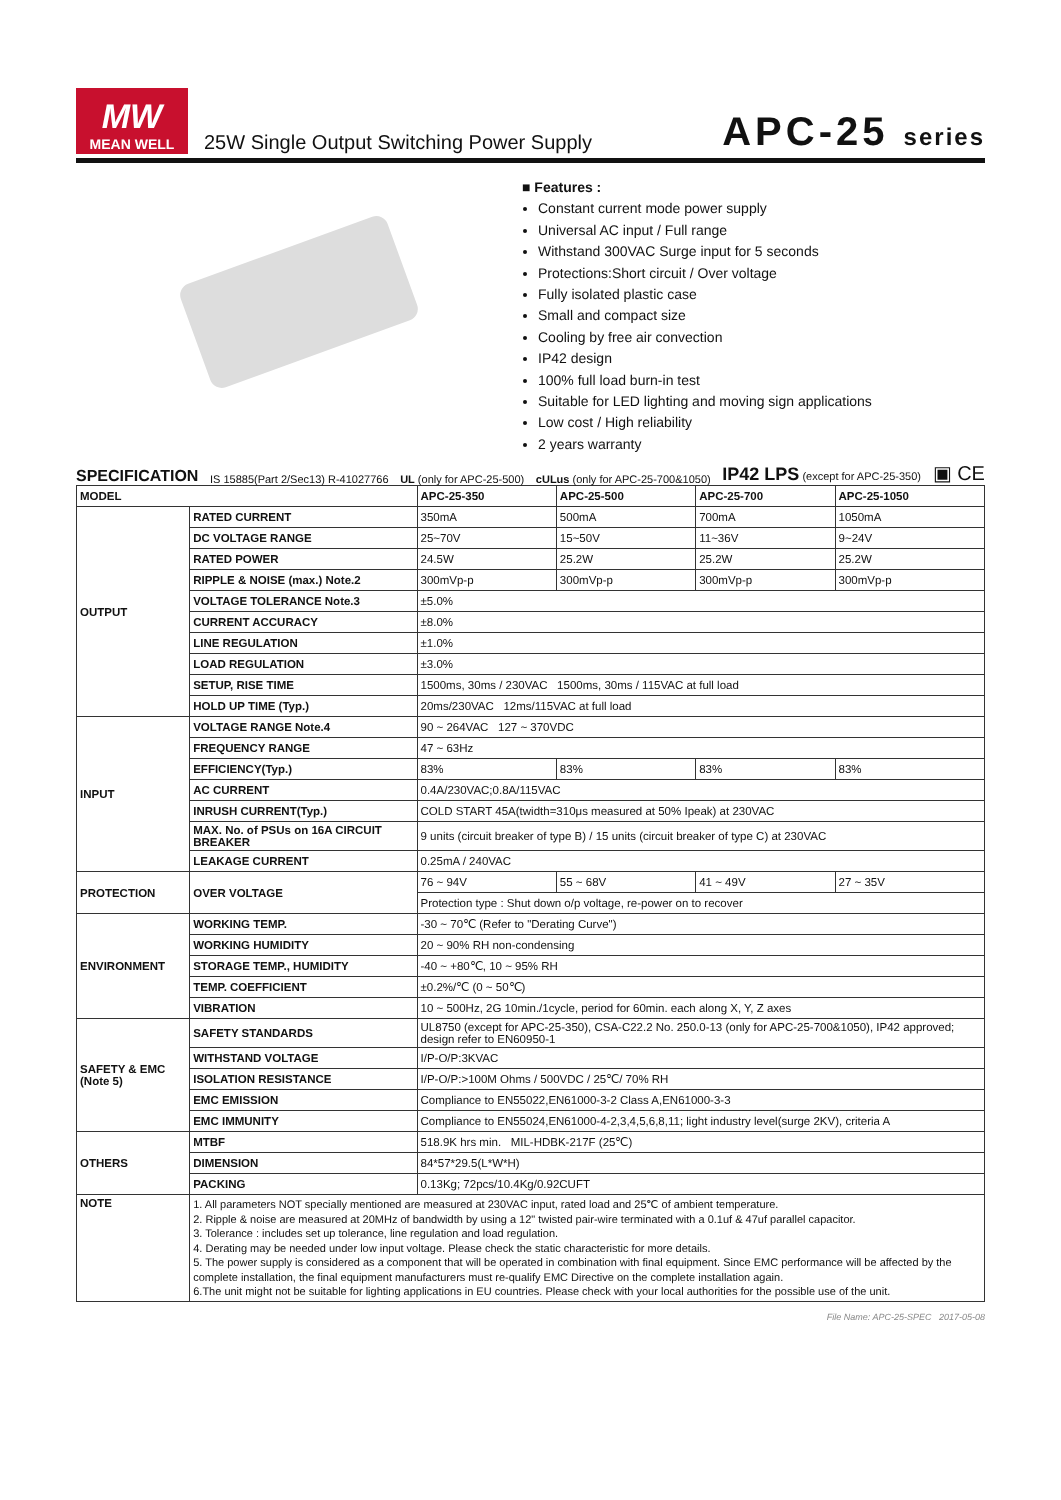MW
MEAN WELL
25W Single Output Switching Power Supply
APC-25 series
■ Features :
Constant current mode power supply
Universal AC input / Full range
Withstand 300VAC Surge input for 5 seconds
Protections:Short circuit / Over voltage
Fully isolated plastic case
Small and compact size
Cooling by free air convection
IP42 design
100% full load burn-in test
Suitable for LED lighting and moving sign applications
Low cost / High reliability
2 years warranty
SPECIFICATION
IS 15885(Part 2/Sec13) R-41027766 UL (only for APC-25-500) cULus (only for APC-25-700&1050) IP42 LPS (except for APC-25-350) ▣ CE
| MODEL | | APC-25-350 | APC-25-500 | APC-25-700 | APC-25-1050 |
| --- | --- | --- | --- | --- | --- |
| OUTPUT | RATED CURRENT | 350mA | 500mA | 700mA | 1050mA |
| | DC VOLTAGE RANGE | 25~70V | 15~50V | 11~36V | 9~24V |
| | RATED POWER | 24.5W | 25.2W | 25.2W | 25.2W |
| | RIPPLE & NOISE (max.) Note.2 | 300mVp-p | 300mVp-p | 300mVp-p | 300mVp-p |
| | VOLTAGE TOLERANCE Note.3 | ±5.0% | | | |
| | CURRENT ACCURACY | ±8.0% | | | |
| | LINE REGULATION | ±1.0% | | | |
| | LOAD REGULATION | ±3.0% | | | |
| | SETUP, RISE TIME | 1500ms, 30ms / 230VAC 1500ms, 30ms / 115VAC at full load | | | |
| | HOLD UP TIME (Typ.) | 20ms/230VAC 12ms/115VAC at full load | | | |
| INPUT | VOLTAGE RANGE Note.4 | 90 ~ 264VAC 127 ~ 370VDC | | | |
| | FREQUENCY RANGE | 47 ~ 63Hz | | | |
| | EFFICIENCY(Typ.) | 83% | 83% | 83% | 83% |
| | AC CURRENT | 0.4A/230VAC;0.8A/115VAC | | | |
| | INRUSH CURRENT(Typ.) | COLD START 45A(twidth=310μs measured at 50% Ipeak) at 230VAC | | | |
| | MAX. No. of PSUs on 16A CIRCUIT BREAKER | 9 units (circuit breaker of type B) / 15 units (circuit breaker of type C) at 230VAC | | | |
| | LEAKAGE CURRENT | 0.25mA / 240VAC | | | |
| PROTECTION | OVER VOLTAGE | 76 ~ 94V | 55 ~ 68V | 41 ~ 49V | 27 ~ 35V |
| | | Protection type : Shut down o/p voltage, re-power on to recover | | | |
| ENVIRONMENT | WORKING TEMP. | -30 ~ 70℃ (Refer to "Derating Curve") | | | |
| | WORKING HUMIDITY | 20 ~ 90% RH non-condensing | | | |
| | STORAGE TEMP., HUMIDITY | -40 ~ +80℃, 10 ~ 95% RH | | | |
| | TEMP. COEFFICIENT | ±0.2%/℃ (0 ~ 50℃) | | | |
| | VIBRATION | 10 ~ 500Hz, 2G 10min./1cycle, period for 60min. each along X, Y, Z axes | | | |
| SAFETY & EMC (Note 5) | SAFETY STANDARDS | UL8750 (except for APC-25-350), CSA-C22.2 No. 250.0-13 (only for APC-25-700&1050), IP42 approved; design refer to EN60950-1 | | | |
| | WITHSTAND VOLTAGE | I/P-O/P:3KVAC | | | |
| | ISOLATION RESISTANCE | I/P-O/P:>100M Ohms / 500VDC / 25℃/ 70% RH | | | |
| | EMC EMISSION | Compliance to EN55022,EN61000-3-2 Class A,EN61000-3-3 | | | |
| | EMC IMMUNITY | Compliance to EN55024,EN61000-4-2,3,4,5,6,8,11; light industry level(surge 2KV), criteria A | | | |
| OTHERS | MTBF | 518.9K hrs min. MIL-HDBK-217F (25℃) | | | |
| | DIMENSION | 84*57*29.5(L*W*H) | | | |
| | PACKING | 0.13Kg; 72pcs/10.4Kg/0.92CUFT | | | |
| NOTE | 1. All parameters NOT specially mentioned are measured at 230VAC input, rated load and 25℃ of ambient temperature. 2. Ripple & noise are measured at 20MHz of bandwidth by using a 12" twisted pair-wire terminated with a 0.1uf & 47uf parallel capacitor. 3. Tolerance : includes set up tolerance, line regulation and load regulation. 4. Derating may be needed under low input voltage. Please check the static characteristic for more details. 5. The power supply is considered as a component that will be operated in combination with final equipment. Since EMC performance will be affected by the complete installation, the final equipment manufacturers must re-qualify EMC Directive on the complete installation again. 6.The unit might not be suitable for lighting applications in EU countries. Please check with your local authorities for the possible use of the unit. | | | | |
File Name: APC-25-SPEC 2017-05-08